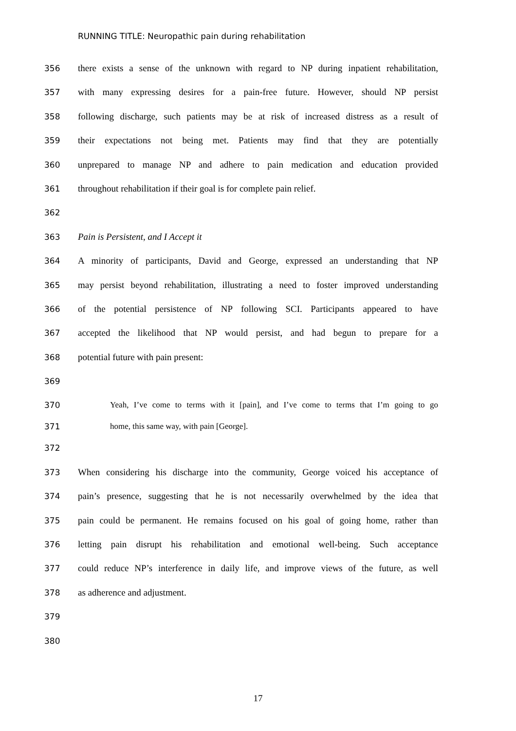RUNNING TITLE: Neuropathic pain during rehabilitation
356 there exists a sense of the unknown with regard to NP during inpatient rehabilitation,
357 with many expressing desires for a pain-free future. However, should NP persist
358 following discharge, such patients may be at risk of increased distress as a result of
359 their expectations not being met. Patients may find that they are potentially
360 unprepared to manage NP and adhere to pain medication and education provided
361 throughout rehabilitation if their goal is for complete pain relief.
362
363 Pain is Persistent, and I Accept it
364 A minority of participants, David and George, expressed an understanding that NP
365 may persist beyond rehabilitation, illustrating a need to foster improved understanding
366 of the potential persistence of NP following SCI. Participants appeared to have
367 accepted the likelihood that NP would persist, and had begun to prepare for a
368 potential future with pain present:
369
370 Yeah, I’ve come to terms with it [pain], and I’ve come to terms that I’m going to go
371 home, this same way, with pain [George].
372
373 When considering his discharge into the community, George voiced his acceptance of
374 pain’s presence, suggesting that he is not necessarily overwhelmed by the idea that
375 pain could be permanent. He remains focused on his goal of going home, rather than
376 letting pain disrupt his rehabilitation and emotional well-being. Such acceptance
377 could reduce NP’s interference in daily life, and improve views of the future, as well
378 as adherence and adjustment.
379
380
17